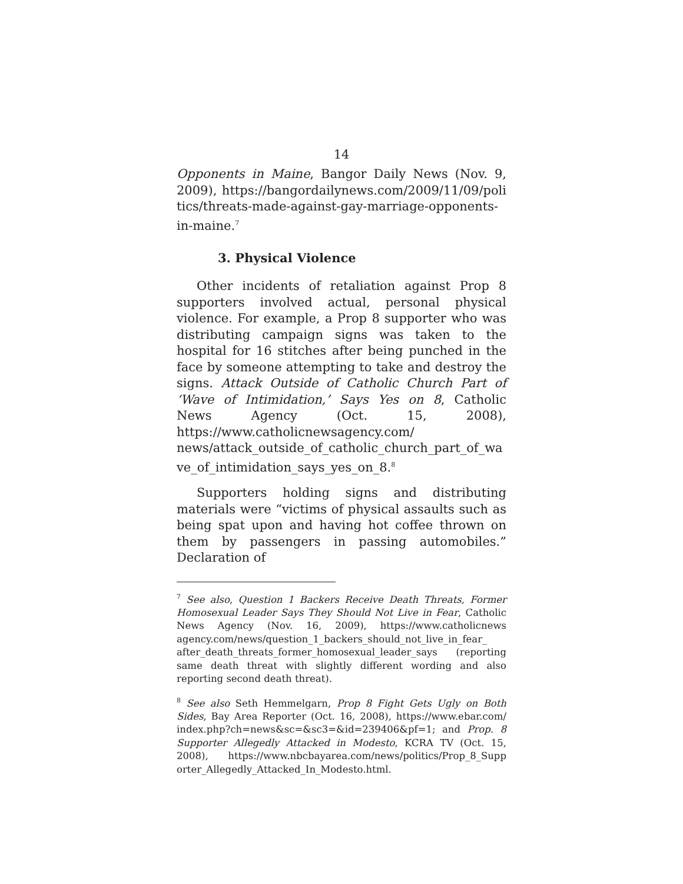14
Opponents in Maine, Bangor Daily News (Nov. 9, 2009), https://bangordailynews.com/2009/11/09/poli tics/threats-made-against-gay-marriage-opponents-in-maine.<sup>7</sup>
3. Physical Violence
Other incidents of retaliation against Prop 8 supporters involved actual, personal physical violence. For example, a Prop 8 supporter who was distributing campaign signs was taken to the hospital for 16 stitches after being punched in the face by someone attempting to take and destroy the signs. Attack Outside of Catholic Church Part of ‘Wave of Intimidation,’ Says Yes on 8, Catholic News Agency (Oct. 15, 2008), https://www.catholicnewsagency.com/ news/attack_outside_of_catholic_church_part_of_wa ve_of_intimidation_says_yes_on_8.<sup>8</sup>
Supporters holding signs and distributing materials were “victims of physical assaults such as being spat upon and having hot coffee thrown on them by passengers in passing automobiles.” Declaration of
<sup>7</sup> See also, Question 1 Backers Receive Death Threats, Former Homosexual Leader Says They Should Not Live in Fear, Catholic News Agency (Nov. 16, 2009), https://www.catholicnews agency.com/news/question_1_backers_should_not_live_in_fear_ after_death_threats_former_homosexual_leader_says (reporting same death threat with slightly different wording and also reporting second death threat).
<sup>8</sup> See also Seth Hemmelgarn, Prop 8 Fight Gets Ugly on Both Sides, Bay Area Reporter (Oct. 16, 2008), https://www.ebar.com/ index.php?ch=news&sc=&sc3=&id=239406&pf=1; and Prop. 8 Supporter Allegedly Attacked in Modesto, KCRA TV (Oct. 15, 2008), https://www.nbcbayarea.com/news/politics/Prop_8_Supp orter_Allegedly_Attacked_In_Modesto.html.